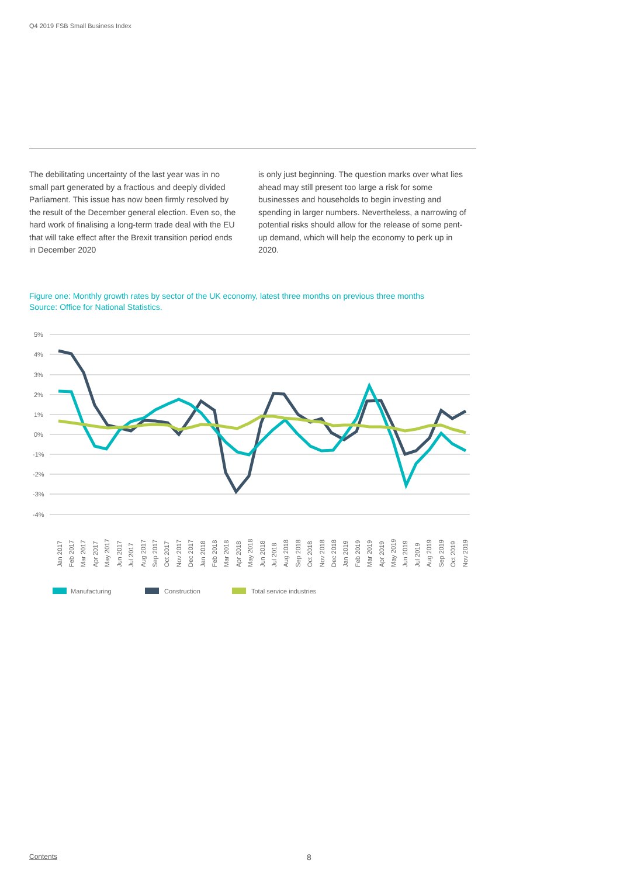Q4 2019 FSB Small Business Index
The debilitating uncertainty of the last year was in no small part generated by a fractious and deeply divided Parliament. This issue has now been firmly resolved by the result of the December general election. Even so, the hard work of finalising a long-term trade deal with the EU that will take effect after the Brexit transition period ends in December 2020
is only just beginning. The question marks over what lies ahead may still present too large a risk for some businesses and households to begin investing and spending in larger numbers. Nevertheless, a narrowing of potential risks should allow for the release of some pent-up demand, which will help the economy to perk up in 2020.
Figure one: Monthly growth rates by sector of the UK economy, latest three months on previous three months
Source: Office for National Statistics.
5%
4%
3%
2%
1%
0%
-1%
-2%
-3%
-4%
Jan 2017
Feb 2017
Mar 2017
Apr 2017
May 2017
Jun 2017
Jul 2017
Aug 2017
Sep 2017
Oct 2017
Nov 2017
Dec 2017
Jan 2018
Feb 2018
Mar 2018
Apr 2018
May 2018
Jun 2018
Jul 2018
Aug 2018
Sep 2018
Oct 2018
Nov 2018
Dec 2018
Jan 2019
Feb 2019
Mar 2019
Apr 2019
May 2019
Jun 2019
Jul 2019
Aug 2019
Sep 2019
Oct 2019
Nov 2019
Manufacturing
Construction
Total service industries
Contents 8